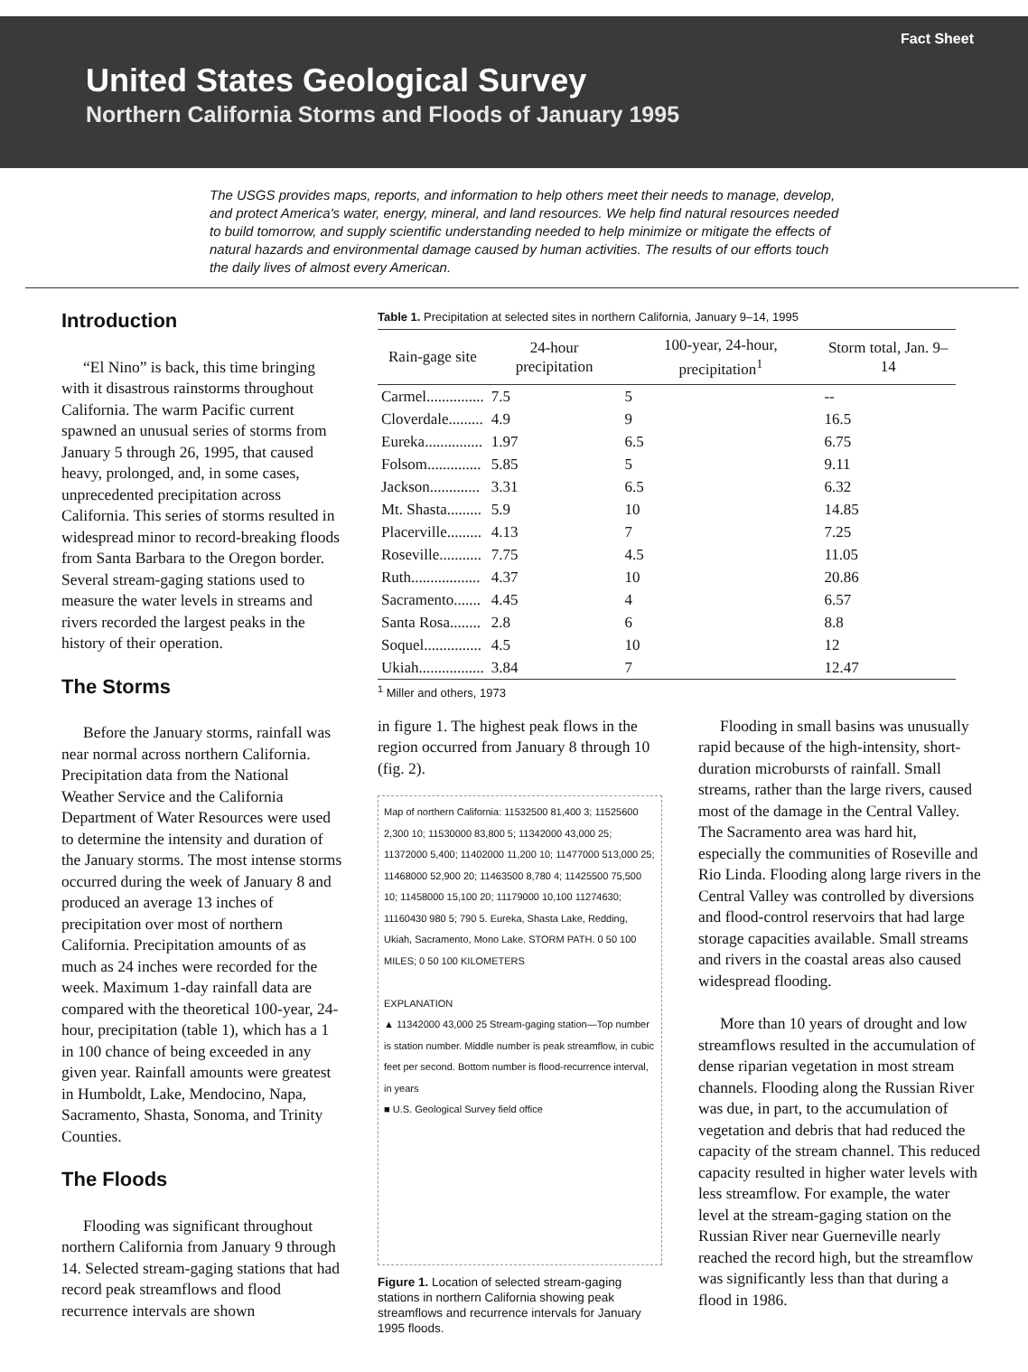Fact Sheet
United States Geological Survey
Northern California Storms and Floods of January 1995
The USGS provides maps, reports, and information to help others meet their needs to manage, develop, and protect America's water, energy, mineral, and land resources. We help find natural resources needed to build tomorrow, and supply scientific understanding needed to help minimize or mitigate the effects of natural hazards and environmental damage caused by human activities. The results of our efforts touch the daily lives of almost every American.
Introduction
“El Nino” is back, this time bringing with it disastrous rainstorms throughout California. The warm Pacific current spawned an unusual series of storms from January 5 through 26, 1995, that caused heavy, prolonged, and, in some cases, unprecedented precipitation across California. This series of storms resulted in widespread minor to record-breaking floods from Santa Barbara to the Oregon border. Several stream-gaging stations used to measure the water levels in streams and rivers recorded the largest peaks in the history of their operation.
The Storms
Before the January storms, rainfall was near normal across northern California. Precipitation data from the National Weather Service and the California Department of Water Resources were used to determine the intensity and duration of the January storms. The most intense storms occurred during the week of January 8 and produced an average 13 inches of precipitation over most of northern California. Precipitation amounts of as much as 24 inches were recorded for the week. Maximum 1-day rainfall data are compared with the theoretical 100-year, 24-hour, precipitation (table 1), which has a 1 in 100 chance of being exceeded in any given year. Rainfall amounts were greatest in Humboldt, Lake, Mendocino, Napa, Sacramento, Shasta, Sonoma, and Trinity Counties.
The Floods
Flooding was significant throughout northern California from January 9 through 14. Selected stream-gaging stations that had record peak streamflows and flood recurrence intervals are shown
Table 1. Precipitation at selected sites in northern California, January 9–14, 1995
| Rain-gage site | 24-hour precipitation | 100-year, 24-hour, precipitation<sup>1</sup> | Storm total, Jan. 9–14 |
| --- | --- | --- | --- |
| Carmel............... | 7.5 | 5 | -- |
| Cloverdale......... | 4.9 | 9 | 16.5 |
| Eureka............... | 1.97 | 6.5 | 6.75 |
| Folsom.............. | 5.85 | 5 | 9.11 |
| Jackson............. | 3.31 | 6.5 | 6.32 |
| Mt. Shasta......... | 5.9 | 10 | 14.85 |
| Placerville......... | 4.13 | 7 | 7.25 |
| Roseville........... | 7.75 | 4.5 | 11.05 |
| Ruth.................. | 4.37 | 10 | 20.86 |
| Sacramento....... | 4.45 | 4 | 6.57 |
| Santa Rosa........ | 2.8 | 6 | 8.8 |
| Soquel............... | 4.5 | 10 | 12 |
| Ukiah................. | 3.84 | 7 | 12.47 |
<sup>1</sup> Miller and others, 1973
in figure 1. The highest peak flows in the region occurred from January 8 through 10 (fig. 2).
Map of northern California: 11532500 81,400 3; 11525600 2,300 10; 11530000 83,800 5; 11342000 43,000 25; 11372000 5,400; 11402000 11,200 10; 11477000 513,000 25; 11468000 52,900 20; 11463500 8,780 4; 11425500 75,500 10; 11458000 15,100 20; 11179000 10,100 11274630; 11160430 980 5; 790 5. Eureka, Shasta Lake, Redding, Ukiah, Sacramento, Mono Lake. STORM PATH. 0 50 100 MILES; 0 50 100 KILOMETERS
EXPLANATION
▲ 11342000 43,000 25 Stream-gaging station—Top number is station number. Middle number is peak streamflow, in cubic feet per second. Bottom number is flood-recurrence interval, in years
■ U.S. Geological Survey field office
Figure 1. Location of selected stream-gaging stations in northern California showing peak streamflows and recurrence intervals for January 1995 floods.
Flooding in small basins was unusually rapid because of the high-intensity, short-duration microbursts of rainfall. Small streams, rather than the large rivers, caused most of the damage in the Central Valley. The Sacramento area was hard hit, especially the communities of Roseville and Rio Linda. Flooding along large rivers in the Central Valley was controlled by diversions and flood-control reservoirs that had large storage capacities available. Small streams and rivers in the coastal areas also caused widespread flooding.
More than 10 years of drought and low streamflows resulted in the accumulation of dense riparian vegetation in most stream channels. Flooding along the Russian River was due, in part, to the accumulation of vegetation and debris that had reduced the capacity of the stream channel. This reduced capacity resulted in higher water levels with less streamflow. For example, the water level at the stream-gaging station on the Russian River near Guerneville nearly reached the record high, but the streamflow was significantly less than that during a flood in 1986.